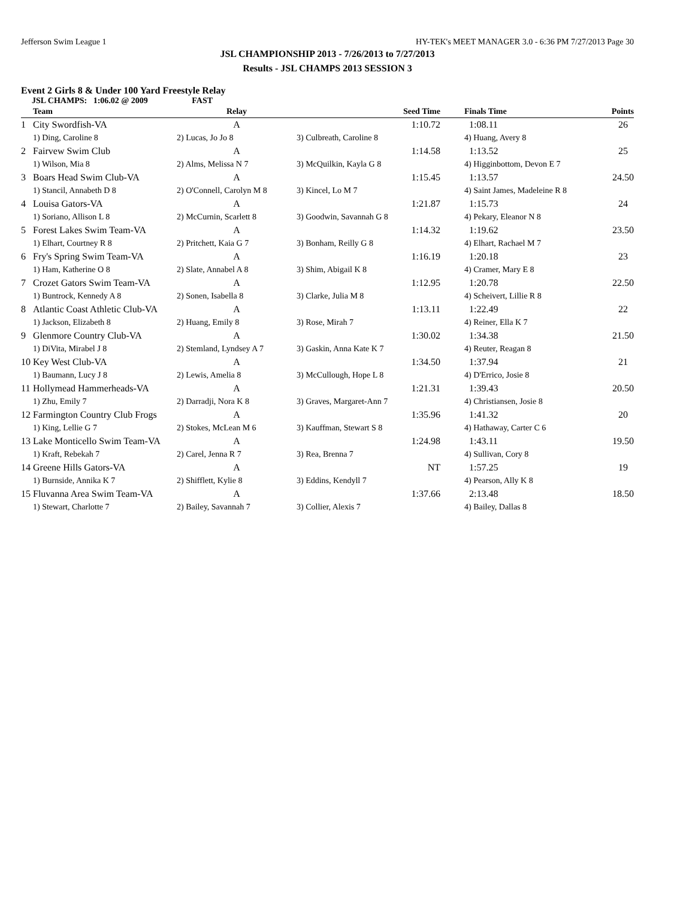Jefferson Swim League 1 HY-TEK's MEET MANAGER 3.0 - 6:36 PM 7/27/2013 Page 30
JSL CHAMPIONSHIP 2013 - 7/26/2013 to 7/27/2013
Results - JSL CHAMPS 2013 SESSION 3
Event 2 Girls 8 & Under 100 Yard Freestyle Relay
JSL CHAMPS: 1:06.02 @ 2009 FAST
| | Team | Relay | Seed Time | Finals Time | Points |
| --- | --- | --- | --- | --- | --- |
| 1 | City Swordfish-VA | A | 1:10.72 | 1:08.11 | 26 |
| | 1) Ding, Caroline 8 | 2) Lucas, Jo Jo 8 | 3) Culbreath, Caroline 8 | 4) Huang, Avery 8 | |
| 2 | Fairvew Swim Club | A | 1:14.58 | 1:13.52 | 25 |
| | 1) Wilson, Mia 8 | 2) Alms, Melissa N 7 | 3) McQuilkin, Kayla G 8 | 4) Higginbottom, Devon E 7 | |
| 3 | Boars Head Swim Club-VA | A | 1:15.45 | 1:13.57 | 24.50 |
| | 1) Stancil, Annabeth D 8 | 2) O'Connell, Carolyn M 8 | 3) Kincel, Lo M 7 | 4) Saint James, Madeleine R 8 | |
| 4 | Louisa Gators-VA | A | 1:21.87 | 1:15.73 | 24 |
| | 1) Soriano, Allison L 8 | 2) McCurnin, Scarlett 8 | 3) Goodwin, Savannah G 8 | 4) Pekary, Eleanor N 8 | |
| 5 | Forest Lakes Swim Team-VA | A | 1:14.32 | 1:19.62 | 23.50 |
| | 1) Elhart, Courtney R 8 | 2) Pritchett, Kaia G 7 | 3) Bonham, Reilly G 8 | 4) Elhart, Rachael M 7 | |
| 6 | Fry's Spring Swim Team-VA | A | 1:16.19 | 1:20.18 | 23 |
| | 1) Ham, Katherine O 8 | 2) Slate, Annabel A 8 | 3) Shim, Abigail K 8 | 4) Cramer, Mary E 8 | |
| 7 | Crozet Gators Swim Team-VA | A | 1:12.95 | 1:20.78 | 22.50 |
| | 1) Buntrock, Kennedy A 8 | 2) Sonen, Isabella 8 | 3) Clarke, Julia M 8 | 4) Scheivert, Lillie R 8 | |
| 8 | Atlantic Coast Athletic Club-VA | A | 1:13.11 | 1:22.49 | 22 |
| | 1) Jackson, Elizabeth 8 | 2) Huang, Emily 8 | 3) Rose, Mirah 7 | 4) Reiner, Ella K 7 | |
| 9 | Glenmore Country Club-VA | A | 1:30.02 | 1:34.38 | 21.50 |
| | 1) DiVita, Mirabel J 8 | 2) Stemland, Lyndsey A 7 | 3) Gaskin, Anna Kate K 7 | 4) Reuter, Reagan 8 | |
| 10 | Key West Club-VA | A | 1:34.50 | 1:37.94 | 21 |
| | 1) Baumann, Lucy J 8 | 2) Lewis, Amelia 8 | 3) McCullough, Hope L 8 | 4) D'Errico, Josie 8 | |
| 11 | Hollymead Hammerheads-VA | A | 1:21.31 | 1:39.43 | 20.50 |
| | 1) Zhu, Emily 7 | 2) Darradji, Nora K 8 | 3) Graves, Margaret-Ann 7 | 4) Christiansen, Josie 8 | |
| 12 | Farmington Country Club Frogs | A | 1:35.96 | 1:41.32 | 20 |
| | 1) King, Lellie G 7 | 2) Stokes, McLean M 6 | 3) Kauffman, Stewart S 8 | 4) Hathaway, Carter C 6 | |
| 13 | Lake Monticello Swim Team-VA | A | 1:24.98 | 1:43.11 | 19.50 |
| | 1) Kraft, Rebekah 7 | 2) Carel, Jenna R 7 | 3) Rea, Brenna 7 | 4) Sullivan, Cory 8 | |
| 14 | Greene Hills Gators-VA | A | NT | 1:57.25 | 19 |
| | 1) Burnside, Annika K 7 | 2) Shifflett, Kylie 8 | 3) Eddins, Kendyll 7 | 4) Pearson, Ally K 8 | |
| 15 | Fluvanna Area Swim Team-VA | A | 1:37.66 | 2:13.48 | 18.50 |
| | 1) Stewart, Charlotte 7 | 2) Bailey, Savannah 7 | 3) Collier, Alexis 7 | 4) Bailey, Dallas 8 | |